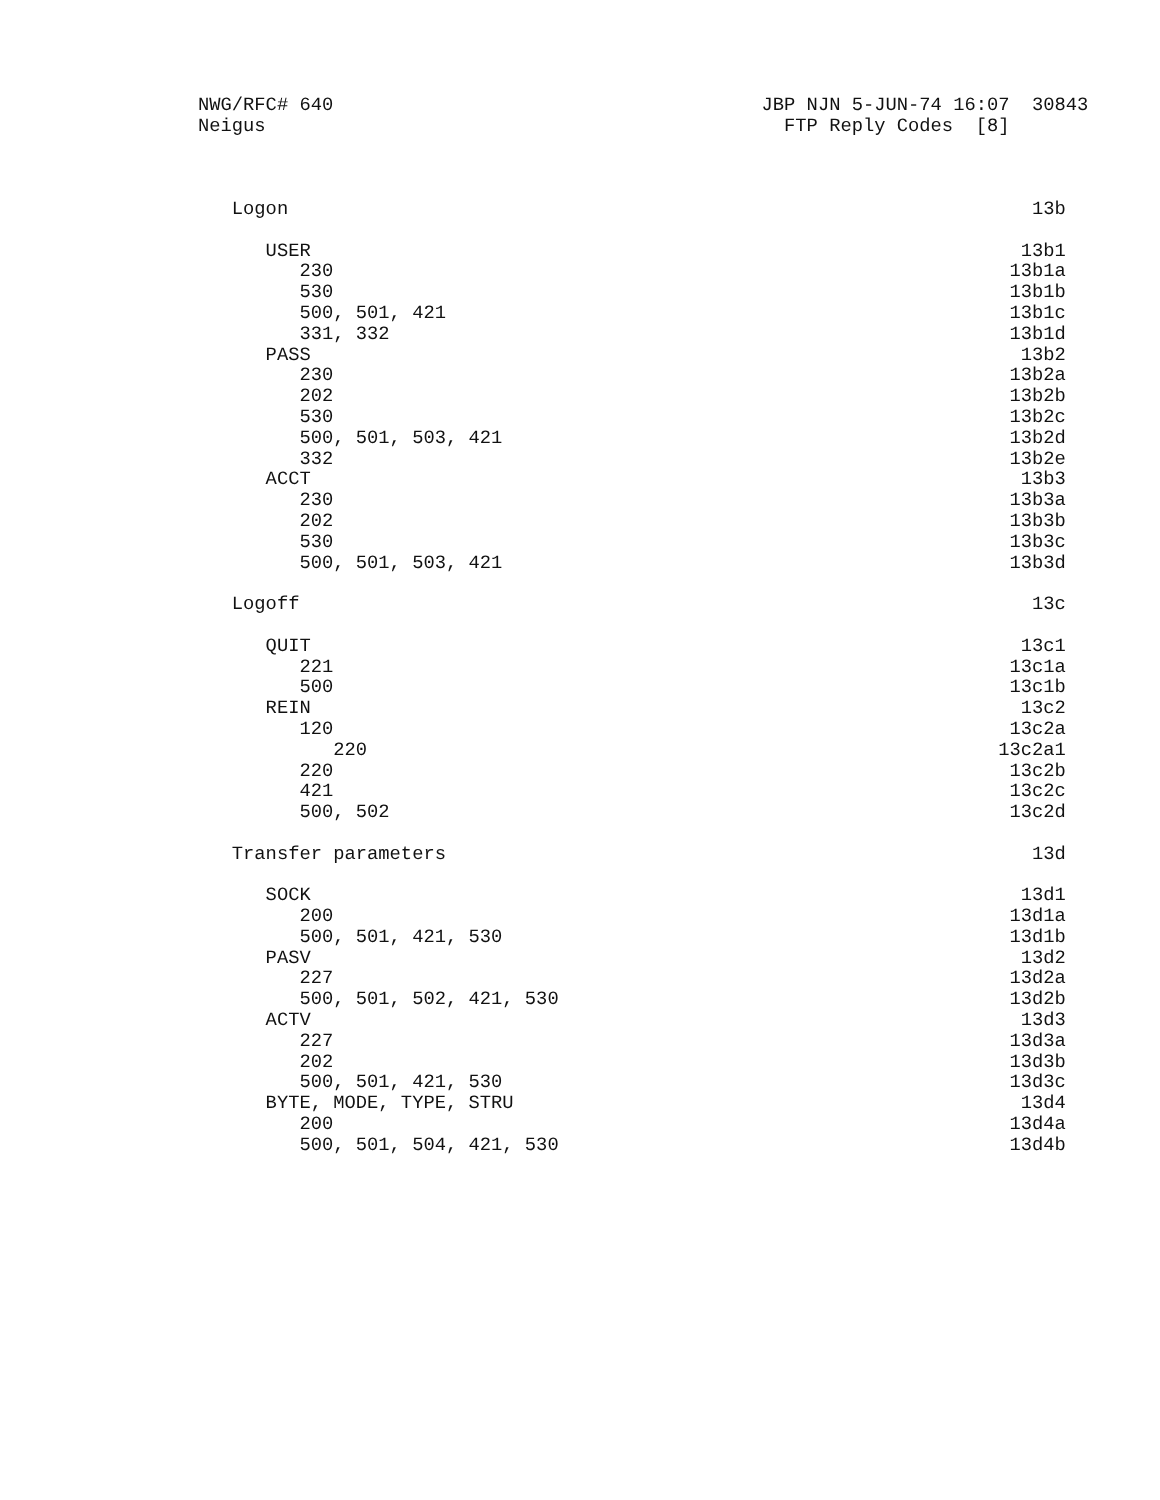NWG/RFC# 640                                      JBP NJN 5-JUN-74 16:07  30843
Neigus                                              FTP Reply Codes  [8]



   Logon                                                                  13b

      USER                                                               13b1
         230                                                            13b1a
         530                                                            13b1b
         500, 501, 421                                                  13b1c
         331, 332                                                       13b1d
      PASS                                                               13b2
         230                                                            13b2a
         202                                                            13b2b
         530                                                            13b2c
         500, 501, 503, 421                                             13b2d
         332                                                            13b2e
      ACCT                                                               13b3
         230                                                            13b3a
         202                                                            13b3b
         530                                                            13b3c
         500, 501, 503, 421                                             13b3d

   Logoff                                                                 13c

      QUIT                                                               13c1
         221                                                            13c1a
         500                                                            13c1b
      REIN                                                               13c2
         120                                                            13c2a
            220                                                        13c2a1
         220                                                            13c2b
         421                                                            13c2c
         500, 502                                                       13c2d

   Transfer parameters                                                    13d

      SOCK                                                               13d1
         200                                                            13d1a
         500, 501, 421, 530                                             13d1b
      PASV                                                               13d2
         227                                                            13d2a
         500, 501, 502, 421, 530                                        13d2b
      ACTV                                                               13d3
         227                                                            13d3a
         202                                                            13d3b
         500, 501, 421, 530                                             13d3c
      BYTE, MODE, TYPE, STRU                                             13d4
         200                                                            13d4a
         500, 501, 504, 421, 530                                        13d4b